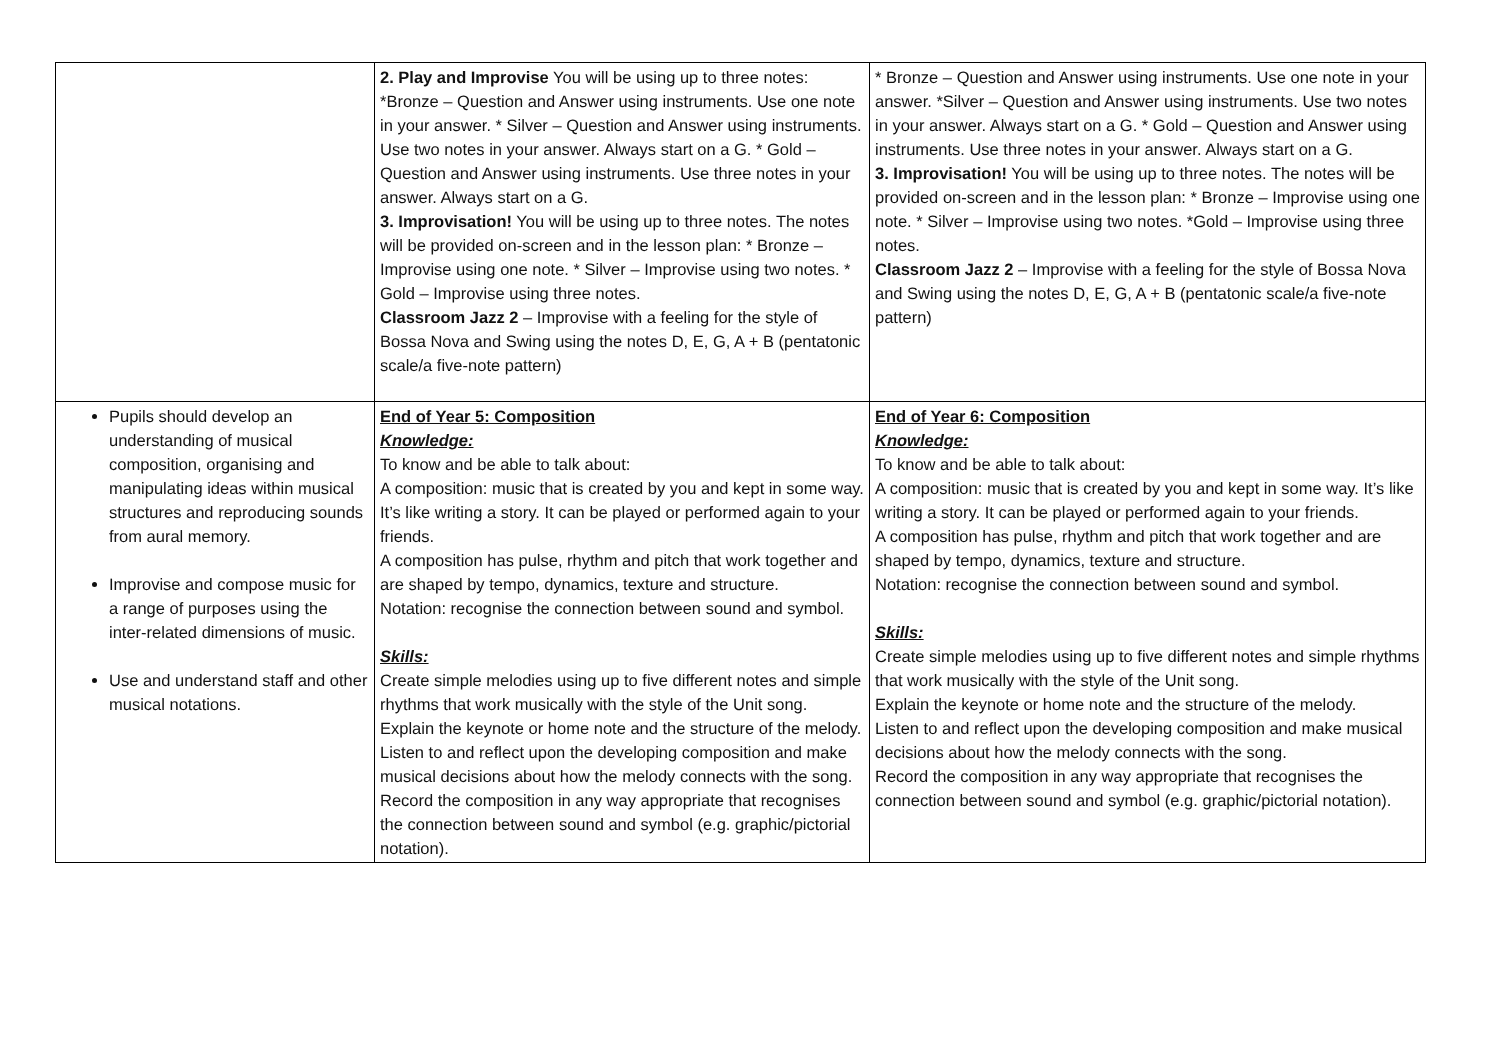| | 2. Play and Improvise You will be using up to three notes: *Bronze – Question and Answer using instruments. Use one note in your answer. * Silver – Question and Answer using instruments. Use two notes in your answer. Always start on a G. * Gold – Question and Answer using instruments. Use three notes in your answer. Always start on a G. 3. Improvisation! You will be using up to three notes. The notes will be provided on-screen and in the lesson plan: * Bronze – Improvise using one note. * Silver – Improvise using two notes. * Gold – Improvise using three notes. Classroom Jazz 2 – Improvise with a feeling for the style of Bossa Nova and Swing using the notes D, E, G, A + B (pentatonic scale/a five-note pattern) | * Bronze – Question and Answer using instruments. Use one note in your answer. *Silver – Question and Answer using instruments. Use two notes in your answer. Always start on a G. * Gold – Question and Answer using instruments. Use three notes in your answer. Always start on a G. 3. Improvisation! You will be using up to three notes. The notes will be provided on-screen and in the lesson plan: * Bronze – Improvise using one note. * Silver – Improvise using two notes. *Gold – Improvise using three notes. Classroom Jazz 2 – Improvise with a feeling for the style of Bossa Nova and Swing using the notes D, E, G, A + B (pentatonic scale/a five-note pattern) |
| Pupils should develop an understanding of musical composition, organising and manipulating ideas within musical structures and reproducing sounds from aural memory. Improvise and compose music for a range of purposes using the inter-related dimensions of music. Use and understand staff and other musical notations. | End of Year 5: Composition Knowledge: To know and be able to talk about: A composition: music that is created by you and kept in some way. It’s like writing a story. It can be played or performed again to your friends. A composition has pulse, rhythm and pitch that work together and are shaped by tempo, dynamics, texture and structure. Notation: recognise the connection between sound and symbol. Skills: Create simple melodies using up to five different notes and simple rhythms that work musically with the style of the Unit song. Explain the keynote or home note and the structure of the melody. Listen to and reflect upon the developing composition and make musical decisions about how the melody connects with the song. Record the composition in any way appropriate that recognises the connection between sound and symbol (e.g. graphic/pictorial notation). | End of Year 6: Composition Knowledge: To know and be able to talk about: A composition: music that is created by you and kept in some way. It’s like writing a story. It can be played or performed again to your friends. A composition has pulse, rhythm and pitch that work together and are shaped by tempo, dynamics, texture and structure. Notation: recognise the connection between sound and symbol. Skills: Create simple melodies using up to five different notes and simple rhythms that work musically with the style of the Unit song. Explain the keynote or home note and the structure of the melody. Listen to and reflect upon the developing composition and make musical decisions about how the melody connects with the song. Record the composition in any way appropriate that recognises the connection between sound and symbol (e.g. graphic/pictorial notation). |